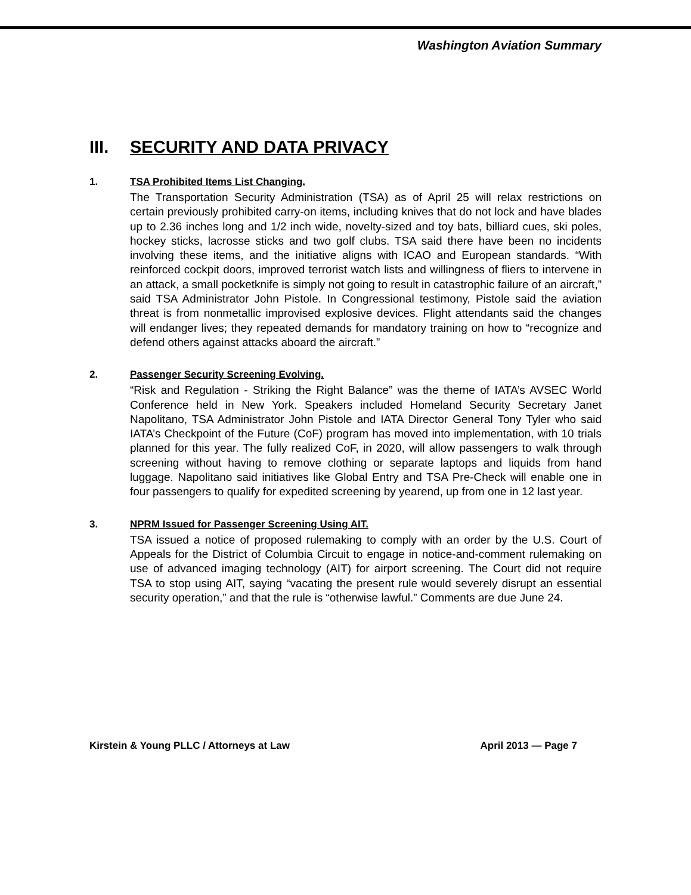Washington Aviation Summary
III. SECURITY AND DATA PRIVACY
1. TSA Prohibited Items List Changing.
The Transportation Security Administration (TSA) as of April 25 will relax restrictions on certain previously prohibited carry-on items, including knives that do not lock and have blades up to 2.36 inches long and 1/2 inch wide, novelty-sized and toy bats, billiard cues, ski poles, hockey sticks, lacrosse sticks and two golf clubs. TSA said there have been no incidents involving these items, and the initiative aligns with ICAO and European standards. “With reinforced cockpit doors, improved terrorist watch lists and willingness of fliers to intervene in an attack, a small pocketknife is simply not going to result in catastrophic failure of an aircraft,” said TSA Administrator John Pistole. In Congressional testimony, Pistole said the aviation threat is from nonmetallic improvised explosive devices. Flight attendants said the changes will endanger lives; they repeated demands for mandatory training on how to “recognize and defend others against attacks aboard the aircraft.”
2. Passenger Security Screening Evolving.
“Risk and Regulation - Striking the Right Balance” was the theme of IATA’s AVSEC World Conference held in New York. Speakers included Homeland Security Secretary Janet Napolitano, TSA Administrator John Pistole and IATA Director General Tony Tyler who said IATA’s Checkpoint of the Future (CoF) program has moved into implementation, with 10 trials planned for this year. The fully realized CoF, in 2020, will allow passengers to walk through screening without having to remove clothing or separate laptops and liquids from hand luggage. Napolitano said initiatives like Global Entry and TSA Pre-Check will enable one in four passengers to qualify for expedited screening by yearend, up from one in 12 last year.
3. NPRM Issued for Passenger Screening Using AIT.
TSA issued a notice of proposed rulemaking to comply with an order by the U.S. Court of Appeals for the District of Columbia Circuit to engage in notice-and-comment rulemaking on use of advanced imaging technology (AIT) for airport screening. The Court did not require TSA to stop using AIT, saying “vacating the present rule would severely disrupt an essential security operation,” and that the rule is “otherwise lawful.” Comments are due June 24.
Kirstein & Young PLLC / Attorneys at Law April 2013 — Page 7